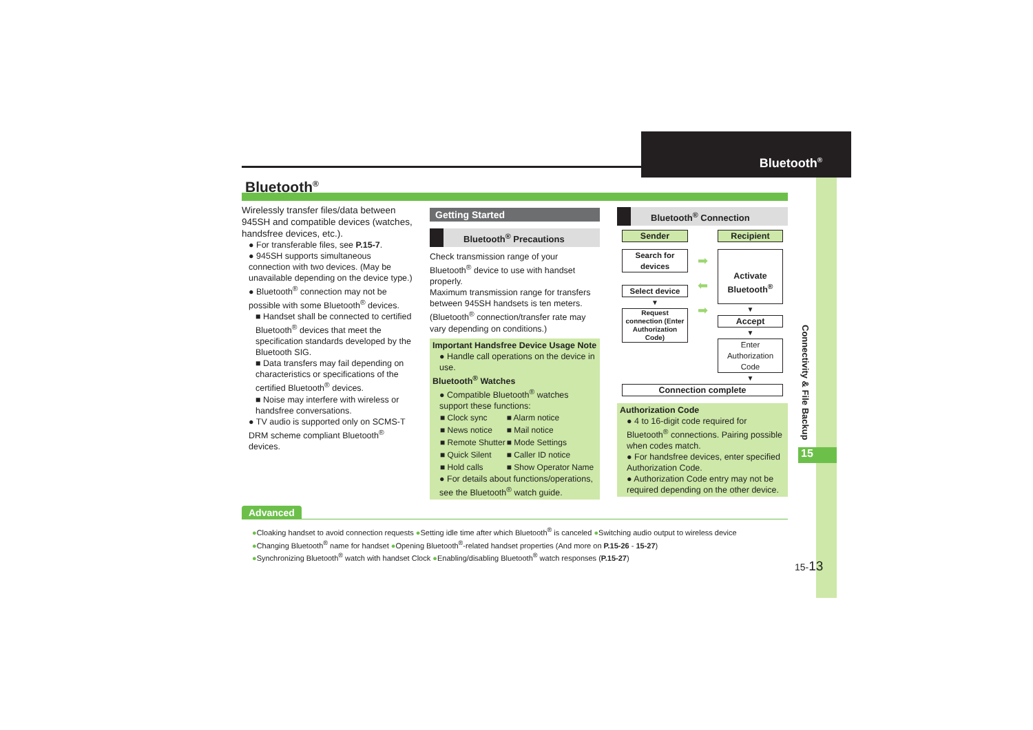Bluetooth<sup>®</sup>
Connectivity & File Backup
15
15-13
Bluetooth<sup>®</sup>
Wirelessly transfer files/data between 945SH and compatible devices (watches, handsfree devices, etc.).
● For transferable files, see P.15-7.
● 945SH supports simultaneous connection with two devices. (May be unavailable depending on the device type.)
● Bluetooth<sup>®</sup> connection may not be possible with some Bluetooth<sup>®</sup> devices.
■ Handset shall be connected to certified Bluetooth<sup>®</sup> devices that meet the specification standards developed by the Bluetooth SIG.
■ Data transfers may fail depending on characteristics or specifications of the certified Bluetooth<sup>®</sup> devices.
■ Noise may interfere with wireless or handsfree conversations.
● TV audio is supported only on SCMS-T DRM scheme compliant Bluetooth<sup>®</sup> devices.
Getting Started
Bluetooth<sup>®</sup> Precautions
Check transmission range of your Bluetooth<sup>®</sup> device to use with handset properly.
Maximum transmission range for transfers between 945SH handsets is ten meters. (Bluetooth<sup>®</sup> connection/transfer rate may vary depending on conditions.)
Important Handsfree Device Usage Note
● Handle call operations on the device in use.
Bluetooth<sup>®</sup> Watches
● Compatible Bluetooth<sup>®</sup> watches support these functions:
| ■ Clock sync | ■ Alarm notice |
| ■ News notice | ■ Mail notice |
| ■ Remote Shutter | ■ Mode Settings |
| ■ Quick Silent | ■ Caller ID notice |
| ■ Hold calls | ■ Show Operator Name |
● For details about functions/operations, see the Bluetooth<sup>®</sup> watch guide.
Bluetooth<sup>®</sup> Connection
Sender
Search for devices
Select device
▼
Request connection (Enter Authorization Code)
➡
⬅
➡
Recipient
Activate Bluetooth<sup>®</sup>
▼
Accept
▼
Enter Authorization Code
▼
Connection complete
Authorization Code
● 4 to 16-digit code required for Bluetooth<sup>®</sup> connections. Pairing possible when codes match.
● For handsfree devices, enter specified Authorization Code.
● Authorization Code entry may not be required depending on the other device.
Advanced
●Cloaking handset to avoid connection requests ●Setting idle time after which Bluetooth<sup>®</sup> is canceled ●Switching audio output to wireless device
●Changing Bluetooth<sup>®</sup> name for handset ●Opening Bluetooth<sup>®</sup>-related handset properties (And more on P.15-26 - 15-27)
●Synchronizing Bluetooth<sup>®</sup> watch with handset Clock ●Enabling/disabling Bluetooth<sup>®</sup> watch responses (P.15-27)